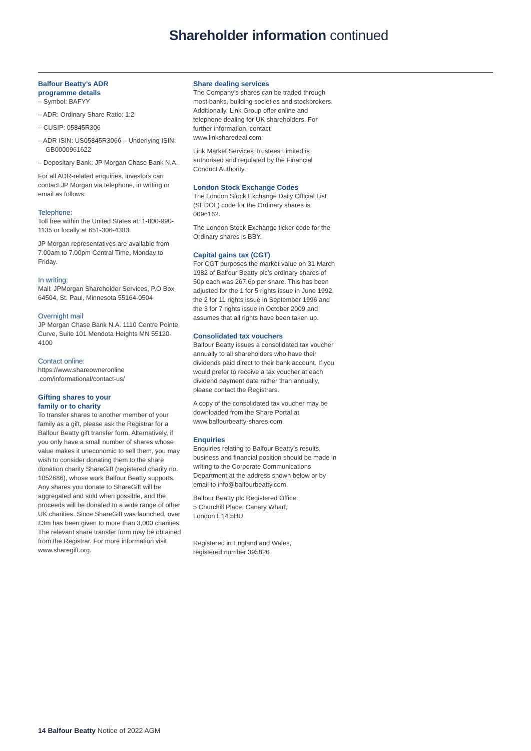Shareholder information continued
Balfour Beatty’s ADR
programme details
– Symbol: BAFYY
– ADR: Ordinary Share Ratio: 1:2
– CUSIP: 05845R306
– ADR ISIN: US05845R3066 – Underlying ISIN: GB0000961622
– Depositary Bank: JP Morgan Chase Bank N.A.
For all ADR-related enquiries, investors can contact JP Morgan via telephone, in writing or email as follows:
Telephone:
Toll free within the United States at: 1-800-990-1135 or locally at 651-306-4383.
JP Morgan representatives are available from 7.00am to 7.00pm Central Time, Monday to Friday.
In writing:
Mail: JPMorgan Shareholder Services, P.O Box 64504, St. Paul, Minnesota 55164-0504
Overnight mail
JP Morgan Chase Bank N.A. 1110 Centre Pointe Curve, Suite 101 Mendota Heights MN 55120-4100
Contact online:
https://www.shareowneronline .com/informational/contact-us/
Gifting shares to your
family or to charity
To transfer shares to another member of your family as a gift, please ask the Registrar for a Balfour Beatty gift transfer form. Alternatively, if you only have a small number of shares whose value makes it uneconomic to sell them, you may wish to consider donating them to the share donation charity ShareGift (registered charity no. 1052686), whose work Balfour Beatty supports. Any shares you donate to ShareGift will be aggregated and sold when possible, and the proceeds will be donated to a wide range of other UK charities. Since ShareGift was launched, over £3m has been given to more than 3,000 charities. The relevant share transfer form may be obtained from the Registrar. For more information visit www.sharegift.org.
Share dealing services
The Company’s shares can be traded through most banks, building societies and stockbrokers. Additionally, Link Group offer online and telephone dealing for UK shareholders. For further information, contact www.linksharedeal.com.
Link Market Services Trustees Limited is authorised and regulated by the Financial Conduct Authority.
London Stock Exchange Codes
The London Stock Exchange Daily Official List (SEDOL) code for the Ordinary shares is 0096162.
The London Stock Exchange ticker code for the Ordinary shares is BBY.
Capital gains tax (CGT)
For CGT purposes the market value on 31 March 1982 of Balfour Beatty plc’s ordinary shares of 50p each was 267.6p per share. This has been adjusted for the 1 for 5 rights issue in June 1992, the 2 for 11 rights issue in September 1996 and the 3 for 7 rights issue in October 2009 and assumes that all rights have been taken up.
Consolidated tax vouchers
Balfour Beatty issues a consolidated tax voucher annually to all shareholders who have their dividends paid direct to their bank account. If you would prefer to receive a tax voucher at each dividend payment date rather than annually, please contact the Registrars.
A copy of the consolidated tax voucher may be downloaded from the Share Portal at www.balfourbeatty-shares.com.
Enquiries
Enquiries relating to Balfour Beatty’s results, business and financial position should be made in writing to the Corporate Communications Department at the address shown below or by email to info@balfourbeatty.com.
Balfour Beatty plc Registered Office:
5 Churchill Place, Canary Wharf,
London E14 5HU.
Registered in England and Wales,
registered number 395826
14 Balfour Beatty Notice of 2022 AGM